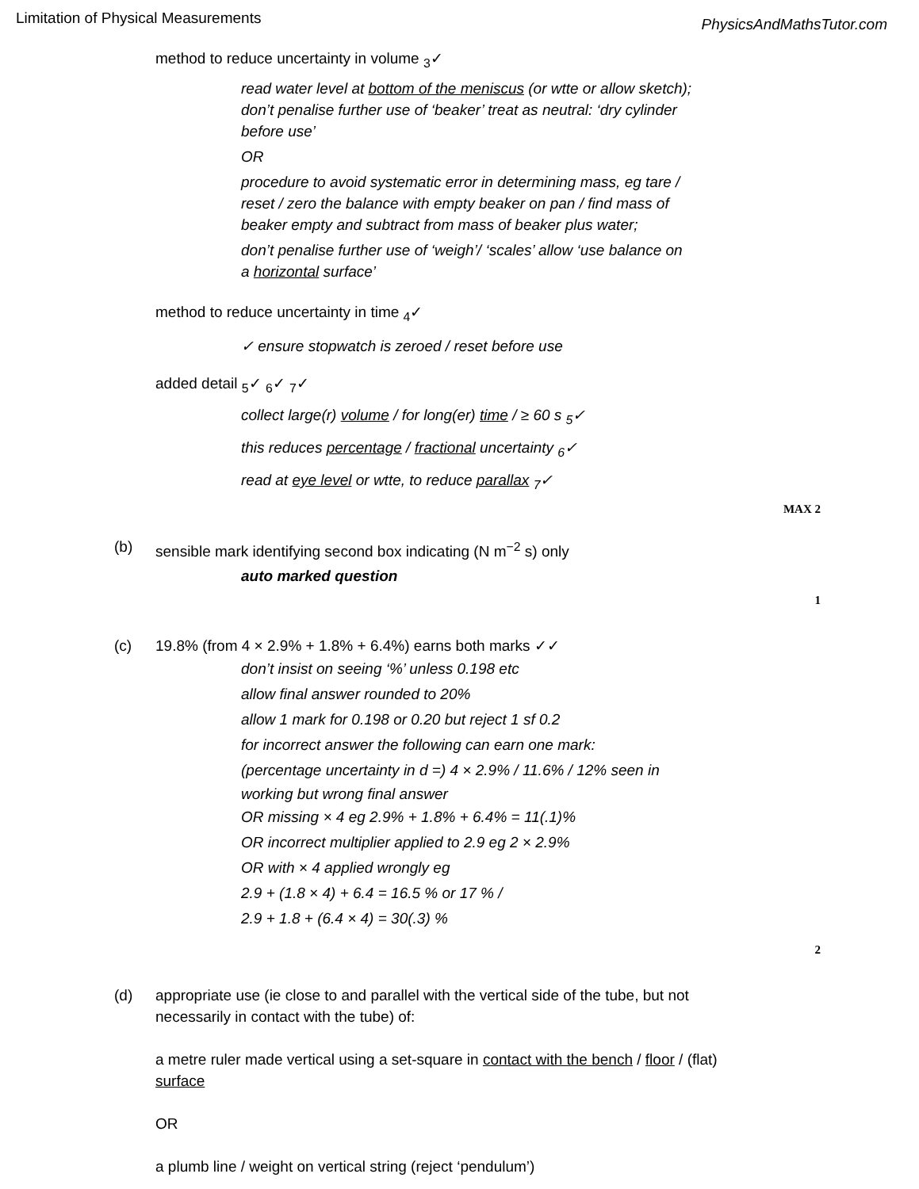Limitation of Physical Measurements PhysicsAndMathsTutor.com
method to reduce uncertainty in volume <sub>3</sub>✓
read water level at bottom of the meniscus (or wtte or allow sketch);
don’t penalise further use of ‘beaker’ treat as neutral: ‘dry cylinder
before use’
OR
procedure to avoid systematic error in determining mass, eg tare /
reset / zero the balance with empty beaker on pan / find mass of
beaker empty and subtract from mass of beaker plus water;
don’t penalise further use of ‘weigh’/ ‘scales’ allow ‘use balance on
a horizontal surface’
method to reduce uncertainty in time <sub>4</sub>✓
✓ ensure stopwatch is zeroed / reset before use
added detail <sub>5</sub>✓ <sub>6</sub>✓ <sub>7</sub>✓
collect large(r) volume / for long(er) time / ≥ 60 s <sub>5</sub>✓
this reduces percentage / fractional uncertainty <sub>6</sub>✓
read at eye level or wtte, to reduce parallax <sub>7</sub>✓
MAX 2
(b) sensible mark identifying second box indicating (N m<sup>−2</sup> s) only
auto marked question
1
(c) 19.8% (from 4 × 2.9% + 1.8% + 6.4%) earns both marks ✓✓
don’t insist on seeing ‘%’ unless 0.198 etc
allow final answer rounded to 20%
allow 1 mark for 0.198 or 0.20 but reject 1 sf 0.2
for incorrect answer the following can earn one mark:
(percentage uncertainty in d =) 4 × 2.9% / 11.6% / 12% seen in
working but wrong final answer
OR missing × 4 eg 2.9% + 1.8% + 6.4% = 11(.1)%
OR incorrect multiplier applied to 2.9 eg 2 × 2.9%
OR with × 4 applied wrongly eg
2.9 + (1.8 × 4) + 6.4 = 16.5 % or 17 % /
2.9 + 1.8 + (6.4 × 4) = 30(.3) %
2
(d) appropriate use (ie close to and parallel with the vertical side of the tube, but not
necessarily in contact with the tube) of:
a metre ruler made vertical using a set-square in contact with the bench / floor / (flat)
surface
OR
a plumb line / weight on vertical string (reject ‘pendulum’)